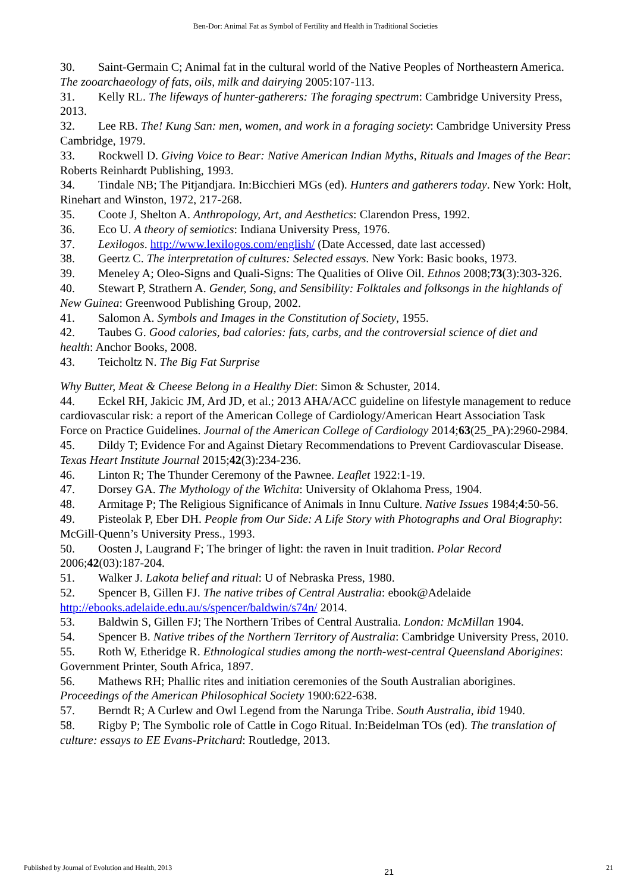Ben-Dor: Animal Fat as Symbol of Fertility and Health in Traditional Societies
30. Saint-Germain C; Animal fat in the cultural world of the Native Peoples of Northeastern America. The zooarchaeology of fats, oils, milk and dairying 2005:107-113.
31. Kelly RL. The lifeways of hunter-gatherers: The foraging spectrum: Cambridge University Press, 2013.
32. Lee RB. The! Kung San: men, women, and work in a foraging society: Cambridge University Press Cambridge, 1979.
33. Rockwell D. Giving Voice to Bear: Native American Indian Myths, Rituals and Images of the Bear: Roberts Reinhardt Publishing, 1993.
34. Tindale NB; The Pitjandjara. In:Bicchieri MGs (ed). Hunters and gatherers today. New York: Holt, Rinehart and Winston, 1972, 217-268.
35. Coote J, Shelton A. Anthropology, Art, and Aesthetics: Clarendon Press, 1992.
36. Eco U. A theory of semiotics: Indiana University Press, 1976.
37. Lexilogos. http://www.lexilogos.com/english/ (Date Accessed, date last accessed)
38. Geertz C. The interpretation of cultures: Selected essays. New York: Basic books, 1973.
39. Meneley A; Oleo-Signs and Quali-Signs: The Qualities of Olive Oil. Ethnos 2008;73(3):303-326.
40. Stewart P, Strathern A. Gender, Song, and Sensibility: Folktales and folksongs in the highlands of New Guinea: Greenwood Publishing Group, 2002.
41. Salomon A. Symbols and Images in the Constitution of Society, 1955.
42. Taubes G. Good calories, bad calories: fats, carbs, and the controversial science of diet and health: Anchor Books, 2008.
43. Teicholtz N. The Big Fat Surprise
Why Butter, Meat & Cheese Belong in a Healthy Diet: Simon & Schuster, 2014.
44. Eckel RH, Jakicic JM, Ard JD, et al.; 2013 AHA/ACC guideline on lifestyle management to reduce cardiovascular risk: a report of the American College of Cardiology/American Heart Association Task Force on Practice Guidelines. Journal of the American College of Cardiology 2014;63(25_PA):2960-2984.
45. Dildy T; Evidence For and Against Dietary Recommendations to Prevent Cardiovascular Disease. Texas Heart Institute Journal 2015;42(3):234-236.
46. Linton R; The Thunder Ceremony of the Pawnee. Leaflet 1922:1-19.
47. Dorsey GA. The Mythology of the Wichita: University of Oklahoma Press, 1904.
48. Armitage P; The Religious Significance of Animals in Innu Culture. Native Issues 1984;4:50-56.
49. Pisteolak P, Eber DH. People from Our Side: A Life Story with Photographs and Oral Biography: McGill-Quenn’s University Press., 1993.
50. Oosten J, Laugrand F; The bringer of light: the raven in Inuit tradition. Polar Record 2006;42(03):187-204.
51. Walker J. Lakota belief and ritual: U of Nebraska Press, 1980.
52. Spencer B, Gillen FJ. The native tribes of Central Australia: ebook@Adelaide http://ebooks.adelaide.edu.au/s/spencer/baldwin/s74n/ 2014.
53. Baldwin S, Gillen FJ; The Northern Tribes of Central Australia. London: McMillan 1904.
54. Spencer B. Native tribes of the Northern Territory of Australia: Cambridge University Press, 2010.
55. Roth W, Etheridge R. Ethnological studies among the north-west-central Queensland Aborigines: Government Printer, South Africa, 1897.
56. Mathews RH; Phallic rites and initiation ceremonies of the South Australian aborigines. Proceedings of the American Philosophical Society 1900:622-638.
57. Berndt R; A Curlew and Owl Legend from the Narunga Tribe. South Australia, ibid 1940.
58. Rigby P; The Symbolic role of Cattle in Cogo Ritual. In:Beidelman TOs (ed). The translation of culture: essays to EE Evans-Pritchard: Routledge, 2013.
Published by Journal of Evolution and Health, 2013 21 21